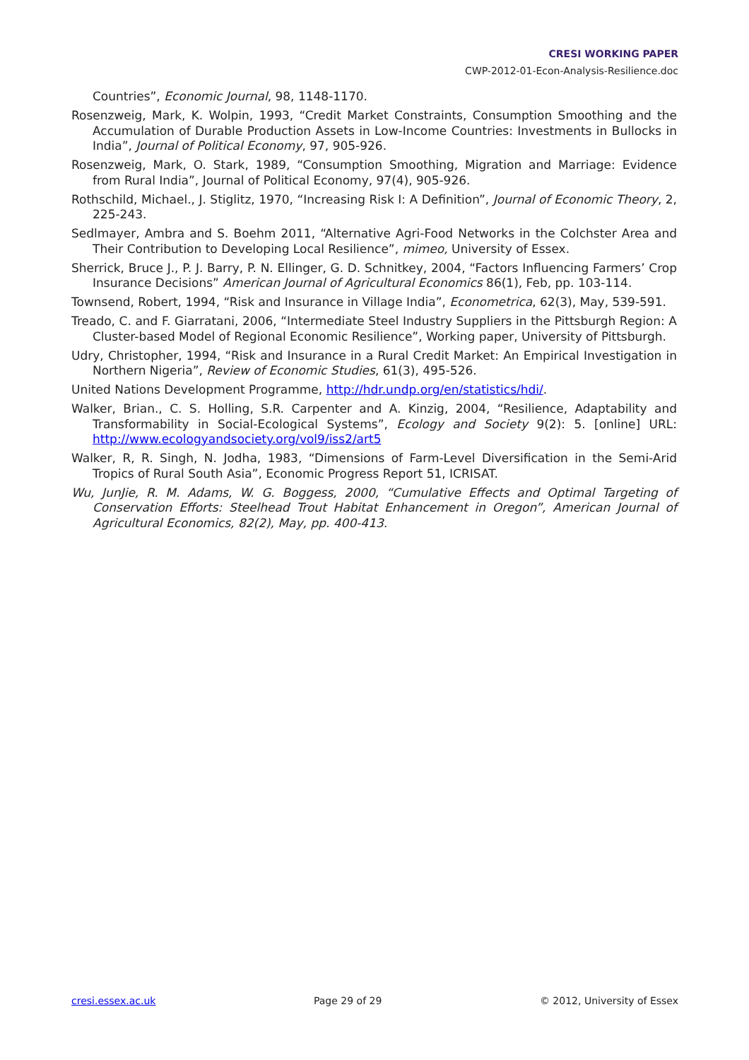CRESI WORKING PAPER
CWP-2012-01-Econ-Analysis-Resilience.doc
Countries”, Economic Journal, 98, 1148-1170.
Rosenzweig, Mark, K. Wolpin, 1993, “Credit Market Constraints, Consumption Smoothing and the Accumulation of Durable Production Assets in Low-Income Countries: Investments in Bullocks in India”, Journal of Political Economy, 97, 905-926.
Rosenzweig, Mark, O. Stark, 1989, “Consumption Smoothing, Migration and Marriage: Evidence from Rural India”, Journal of Political Economy, 97(4), 905-926.
Rothschild, Michael., J. Stiglitz, 1970, “Increasing Risk I: A Definition”, Journal of Economic Theory, 2, 225-243.
Sedlmayer, Ambra and S. Boehm 2011, “Alternative Agri-Food Networks in the Colchster Area and Their Contribution to Developing Local Resilience”, mimeo, University of Essex.
Sherrick, Bruce J., P. J. Barry, P. N. Ellinger, G. D. Schnitkey, 2004, “Factors Influencing Farmers’ Crop Insurance Decisions” American Journal of Agricultural Economics 86(1), Feb, pp. 103-114.
Townsend, Robert, 1994, “Risk and Insurance in Village India”, Econometrica, 62(3), May, 539-591.
Treado, C. and F. Giarratani, 2006, “Intermediate Steel Industry Suppliers in the Pittsburgh Region: A Cluster-based Model of Regional Economic Resilience”, Working paper, University of Pittsburgh.
Udry, Christopher, 1994, “Risk and Insurance in a Rural Credit Market: An Empirical Investigation in Northern Nigeria”, Review of Economic Studies, 61(3), 495-526.
United Nations Development Programme, http://hdr.undp.org/en/statistics/hdi/.
Walker, Brian., C. S. Holling, S.R. Carpenter and A. Kinzig, 2004, “Resilience, Adaptability and Transformability in Social-Ecological Systems”, Ecology and Society 9(2): 5. [online] URL: http://www.ecologyandsociety.org/vol9/iss2/art5
Walker, R, R. Singh, N. Jodha, 1983, “Dimensions of Farm-Level Diversification in the Semi-Arid Tropics of Rural South Asia”, Economic Progress Report 51, ICRISAT.
Wu, JunJie, R. M. Adams, W. G. Boggess, 2000, “Cumulative Effects and Optimal Targeting of Conservation Efforts: Steelhead Trout Habitat Enhancement in Oregon”, American Journal of Agricultural Economics, 82(2), May, pp. 400-413.
cresi.essex.ac.uk Page 29 of 29 © 2012, University of Essex